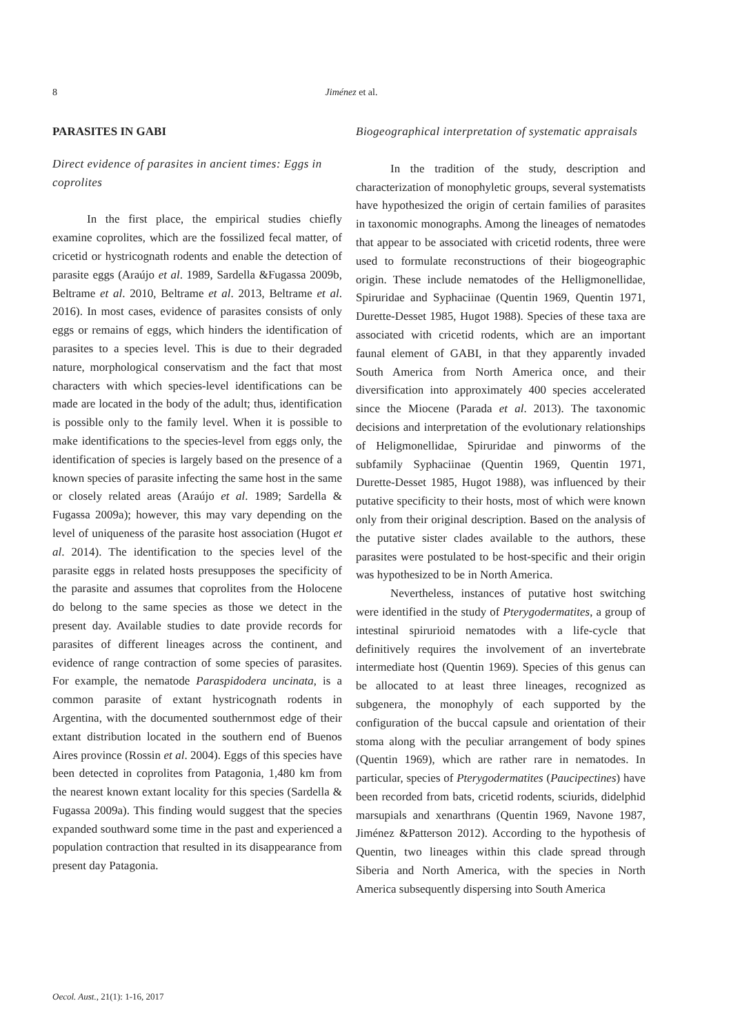8
Jiménez et al.
PARASITES IN GABI
Direct evidence of parasites in ancient times: Eggs in coprolites
In the first place, the empirical studies chiefly examine coprolites, which are the fossilized fecal matter, of cricetid or hystricognath rodents and enable the detection of parasite eggs (Araújo et al. 1989, Sardella &Fugassa 2009b, Beltrame et al. 2010, Beltrame et al. 2013, Beltrame et al. 2016). In most cases, evidence of parasites consists of only eggs or remains of eggs, which hinders the identification of parasites to a species level. This is due to their degraded nature, morphological conservatism and the fact that most characters with which species-level identifications can be made are located in the body of the adult; thus, identification is possible only to the family level. When it is possible to make identifications to the species-level from eggs only, the identification of species is largely based on the presence of a known species of parasite infecting the same host in the same or closely related areas (Araújo et al. 1989; Sardella & Fugassa 2009a); however, this may vary depending on the level of uniqueness of the parasite host association (Hugot et al. 2014). The identification to the species level of the parasite eggs in related hosts presupposes the specificity of the parasite and assumes that coprolites from the Holocene do belong to the same species as those we detect in the present day. Available studies to date provide records for parasites of different lineages across the continent, and evidence of range contraction of some species of parasites. For example, the nematode Paraspidodera uncinata, is a common parasite of extant hystricognath rodents in Argentina, with the documented southernmost edge of their extant distribution located in the southern end of Buenos Aires province (Rossin et al. 2004). Eggs of this species have been detected in coprolites from Patagonia, 1,480 km from the nearest known extant locality for this species (Sardella & Fugassa 2009a). This finding would suggest that the species expanded southward some time in the past and experienced a population contraction that resulted in its disappearance from present day Patagonia.
Biogeographical interpretation of systematic appraisals
In the tradition of the study, description and characterization of monophyletic groups, several systematists have hypothesized the origin of certain families of parasites in taxonomic monographs. Among the lineages of nematodes that appear to be associated with cricetid rodents, three were used to formulate reconstructions of their biogeographic origin. These include nematodes of the Helligmonellidae, Spiruridae and Syphaciinae (Quentin 1969, Quentin 1971, Durette-Desset 1985, Hugot 1988). Species of these taxa are associated with cricetid rodents, which are an important faunal element of GABI, in that they apparently invaded South America from North America once, and their diversification into approximately 400 species accelerated since the Miocene (Parada et al. 2013). The taxonomic decisions and interpretation of the evolutionary relationships of Heligmonellidae, Spiruridae and pinworms of the subfamily Syphaciinae (Quentin 1969, Quentin 1971, Durette-Desset 1985, Hugot 1988), was influenced by their putative specificity to their hosts, most of which were known only from their original description. Based on the analysis of the putative sister clades available to the authors, these parasites were postulated to be host-specific and their origin was hypothesized to be in North America.
Nevertheless, instances of putative host switching were identified in the study of Pterygodermatites, a group of intestinal spirurioid nematodes with a life-cycle that definitively requires the involvement of an invertebrate intermediate host (Quentin 1969). Species of this genus can be allocated to at least three lineages, recognized as subgenera, the monophyly of each supported by the configuration of the buccal capsule and orientation of their stoma along with the peculiar arrangement of body spines (Quentin 1969), which are rather rare in nematodes. In particular, species of Pterygodermatites (Paucipectines) have been recorded from bats, cricetid rodents, sciurids, didelphid marsupials and xenarthrans (Quentin 1969, Navone 1987, Jiménez &Patterson 2012). According to the hypothesis of Quentin, two lineages within this clade spread through Siberia and North America, with the species in North America subsequently dispersing into South America
Oecol. Aust., 21(1): 1-16, 2017